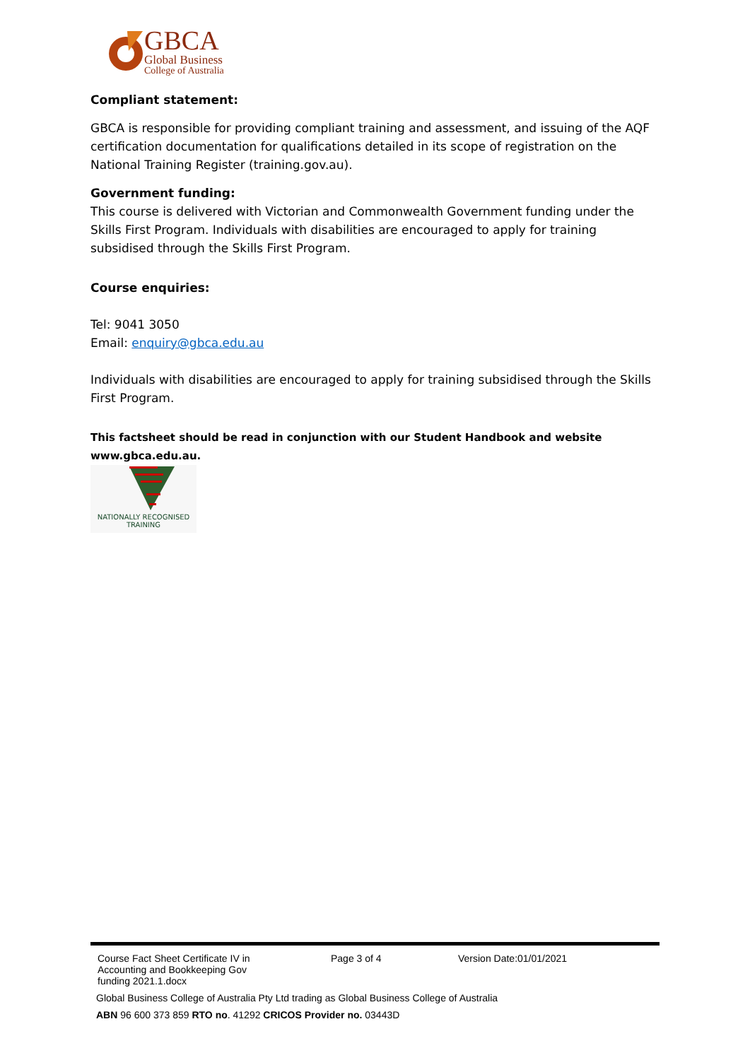GBCA
Global Business
College of Australia
Compliant statement:
GBCA is responsible for providing compliant training and assessment, and issuing of the AQF certification documentation for qualifications detailed in its scope of registration on the National Training Register (training.gov.au).
Government funding:
This course is delivered with Victorian and Commonwealth Government funding under the Skills First Program. Individuals with disabilities are encouraged to apply for training subsidised through the Skills First Program.
Course enquiries:
Tel: 9041 3050
Email: enquiry@gbca.edu.au
Individuals with disabilities are encouraged to apply for training subsidised through the Skills First Program.
This factsheet should be read in conjunction with our Student Handbook and website www.gbca.edu.au.
NATIONALLY RECOGNISED
TRAINING
| Course Fact Sheet Certificate IV in Accounting and Bookkeeping Gov funding 2021.1.docx | Page 3 of 4 | Version Date:01/01/2021 |
Global Business College of Australia Pty Ltd trading as Global Business College of Australia
ABN 96 600 373 859 RTO no. 41292 CRICOS Provider no. 03443D